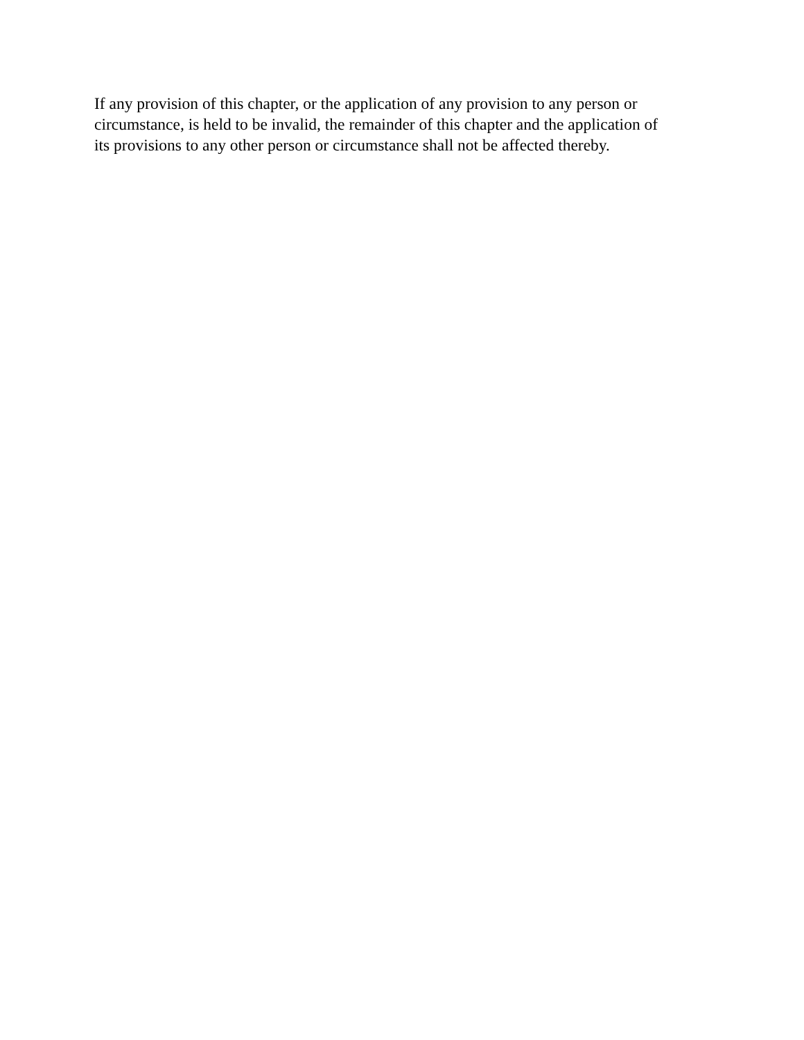If any provision of this chapter, or the application of any provision to any person or circumstance, is held to be invalid, the remainder of this chapter and the application of its provisions to any other person or circumstance shall not be affected thereby.